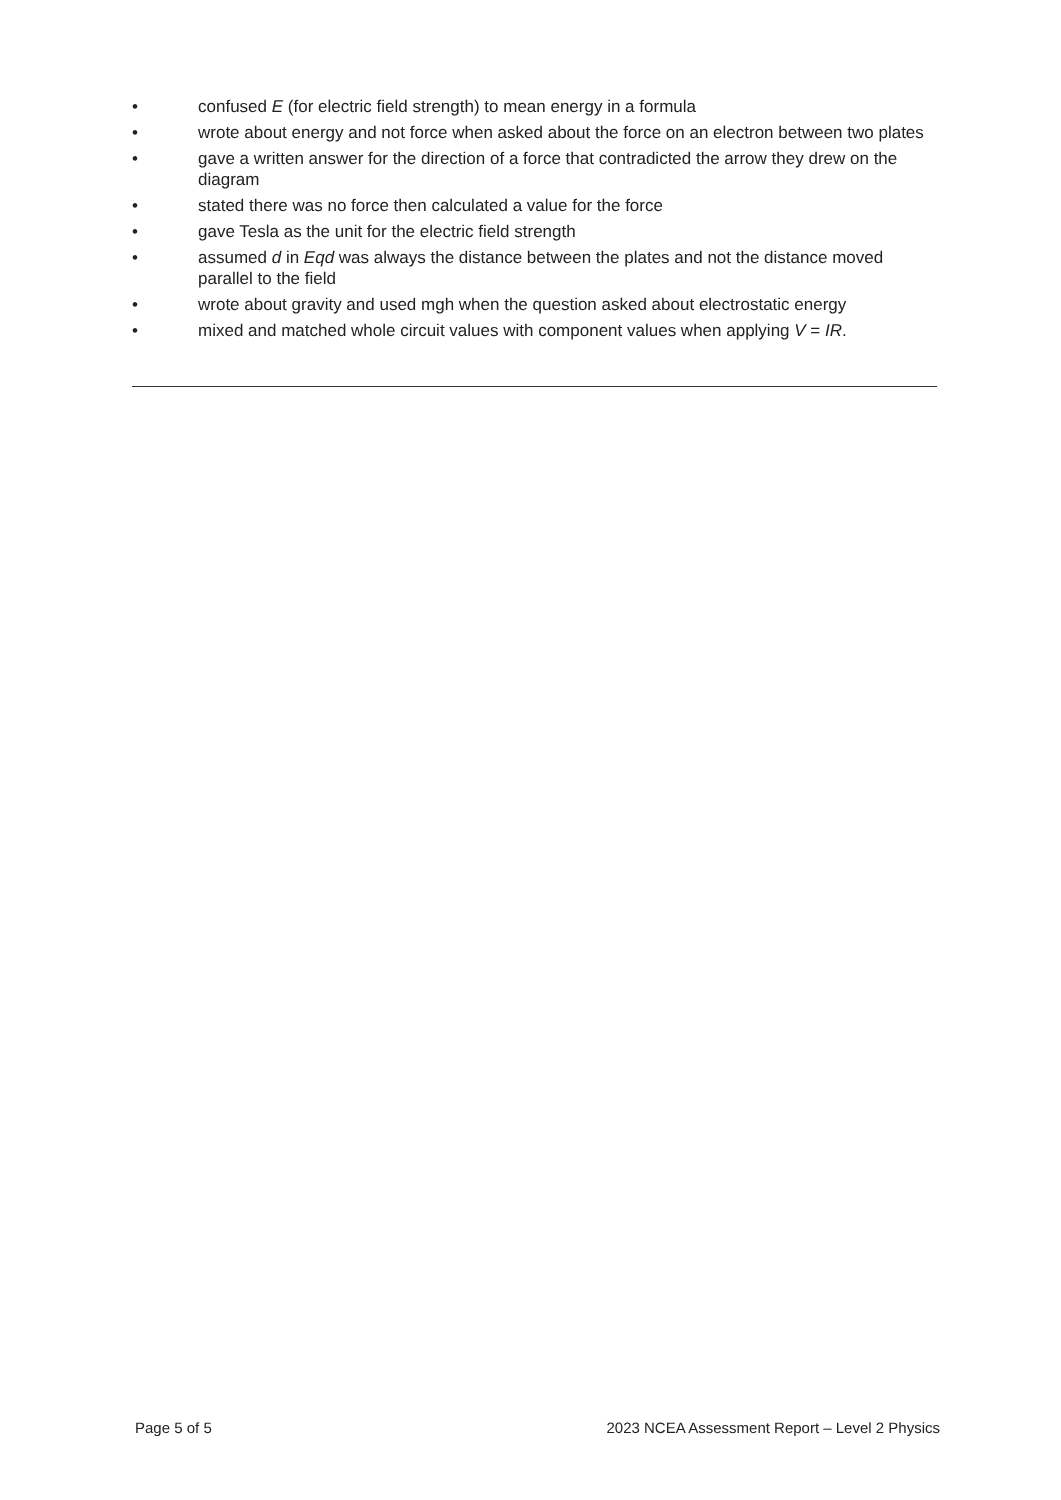• confused E (for electric field strength) to mean energy in a formula
• wrote about energy and not force when asked about the force on an electron between two plates
• gave a written answer for the direction of a force that contradicted the arrow they drew on the diagram
• stated there was no force then calculated a value for the force
• gave Tesla as the unit for the electric field strength
• assumed d in Eqd was always the distance between the plates and not the distance moved parallel to the field
• wrote about gravity and used mgh when the question asked about electrostatic energy
• mixed and matched whole circuit values with component values when applying V = IR.
Page 5 of 5 2023 NCEA Assessment Report – Level 2 Physics